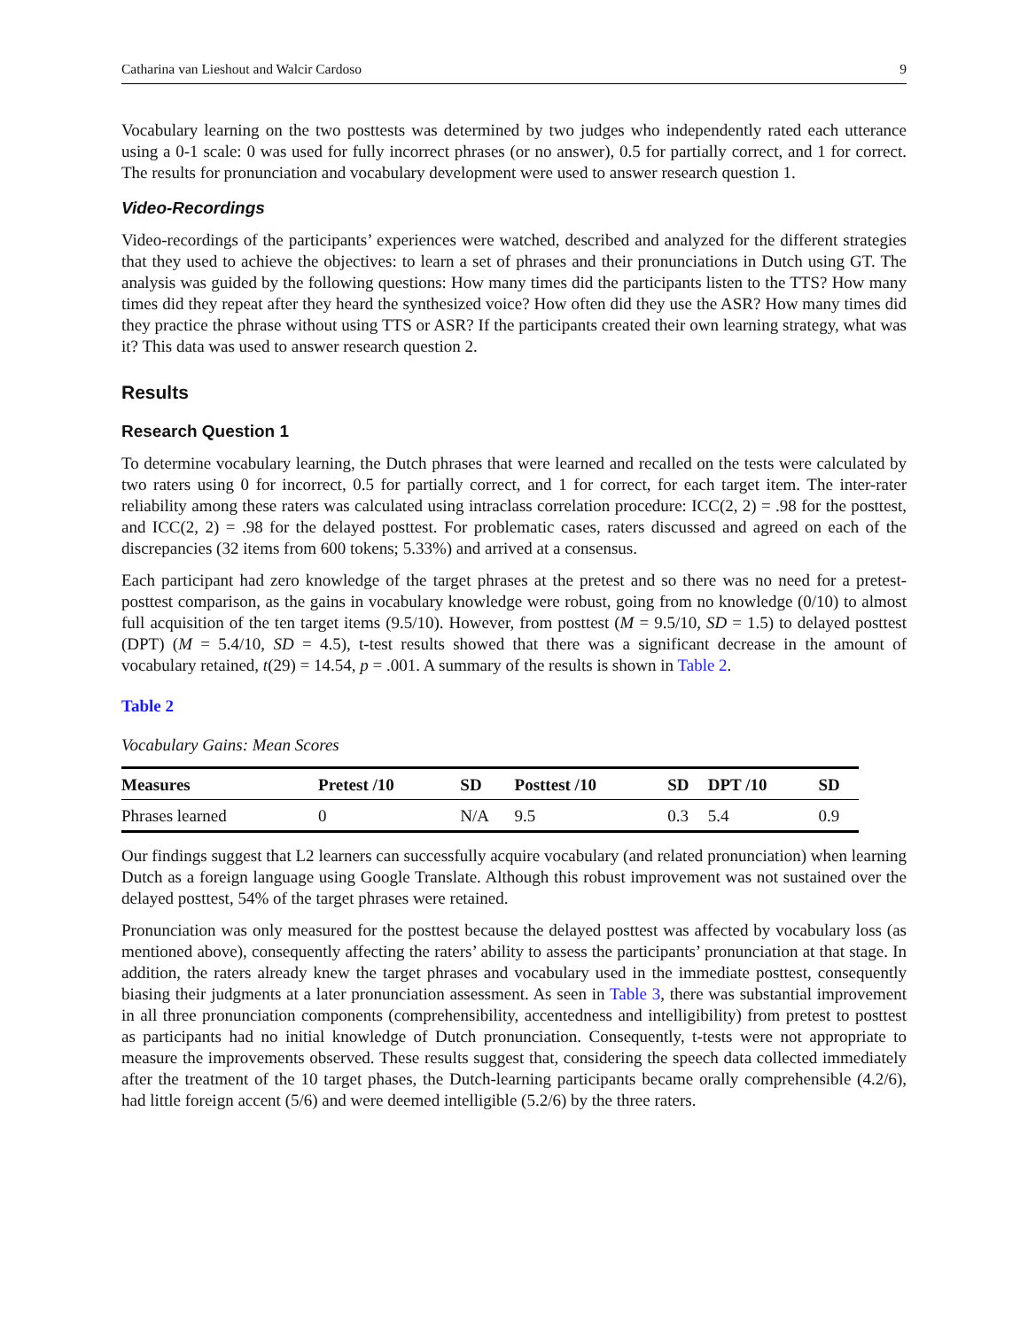Catharina van Lieshout and Walcir Cardoso 9
Vocabulary learning on the two posttests was determined by two judges who independently rated each utterance using a 0-1 scale: 0 was used for fully incorrect phrases (or no answer), 0.5 for partially correct, and 1 for correct. The results for pronunciation and vocabulary development were used to answer research question 1.
Video-Recordings
Video-recordings of the participants’ experiences were watched, described and analyzed for the different strategies that they used to achieve the objectives: to learn a set of phrases and their pronunciations in Dutch using GT. The analysis was guided by the following questions: How many times did the participants listen to the TTS? How many times did they repeat after they heard the synthesized voice? How often did they use the ASR? How many times did they practice the phrase without using TTS or ASR? If the participants created their own learning strategy, what was it? This data was used to answer research question 2.
Results
Research Question 1
To determine vocabulary learning, the Dutch phrases that were learned and recalled on the tests were calculated by two raters using 0 for incorrect, 0.5 for partially correct, and 1 for correct, for each target item. The inter-rater reliability among these raters was calculated using intraclass correlation procedure: ICC(2, 2) = .98 for the posttest, and ICC(2, 2) = .98 for the delayed posttest. For problematic cases, raters discussed and agreed on each of the discrepancies (32 items from 600 tokens; 5.33%) and arrived at a consensus.
Each participant had zero knowledge of the target phrases at the pretest and so there was no need for a pretest-posttest comparison, as the gains in vocabulary knowledge were robust, going from no knowledge (0/10) to almost full acquisition of the ten target items (9.5/10). However, from posttest (M = 9.5/10, SD = 1.5) to delayed posttest (DPT) (M = 5.4/10, SD = 4.5), t-test results showed that there was a significant decrease in the amount of vocabulary retained, t(29) = 14.54, p = .001. A summary of the results is shown in Table 2.
Table 2
Vocabulary Gains: Mean Scores
| Measures | Pretest /10 | SD | Posttest /10 | SD | DPT /10 | SD |
| --- | --- | --- | --- | --- | --- | --- |
| Phrases learned | 0 | N/A | 9.5 | 0.3 | 5.4 | 0.9 |
Our findings suggest that L2 learners can successfully acquire vocabulary (and related pronunciation) when learning Dutch as a foreign language using Google Translate. Although this robust improvement was not sustained over the delayed posttest, 54% of the target phrases were retained.
Pronunciation was only measured for the posttest because the delayed posttest was affected by vocabulary loss (as mentioned above), consequently affecting the raters’ ability to assess the participants’ pronunciation at that stage. In addition, the raters already knew the target phrases and vocabulary used in the immediate posttest, consequently biasing their judgments at a later pronunciation assessment. As seen in Table 3, there was substantial improvement in all three pronunciation components (comprehensibility, accentedness and intelligibility) from pretest to posttest as participants had no initial knowledge of Dutch pronunciation. Consequently, t-tests were not appropriate to measure the improvements observed. These results suggest that, considering the speech data collected immediately after the treatment of the 10 target phases, the Dutch-learning participants became orally comprehensible (4.2/6), had little foreign accent (5/6) and were deemed intelligible (5.2/6) by the three raters.